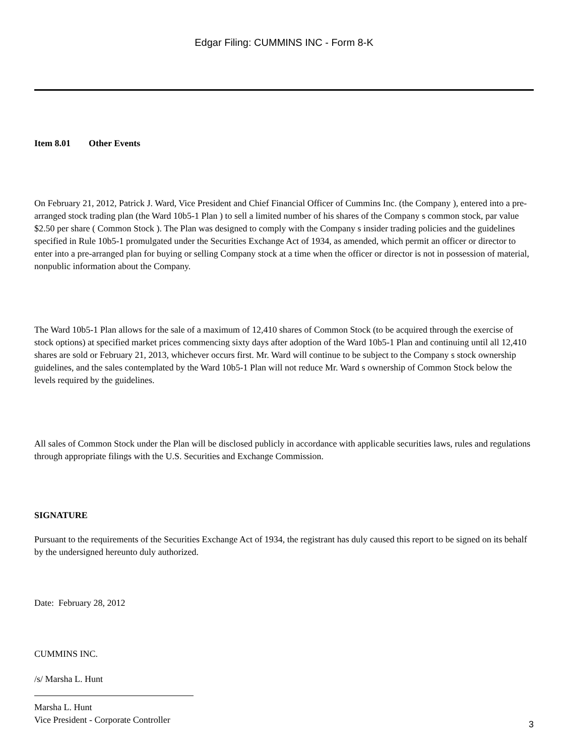Edgar Filing: CUMMINS INC - Form 8-K
Item 8.01 Other Events
On February 21, 2012, Patrick J. Ward, Vice President and Chief Financial Officer of Cummins Inc. (the Company ), entered into a pre-arranged stock trading plan (the Ward 10b5-1 Plan ) to sell a limited number of his shares of the Company s common stock, par value $2.50 per share ( Common Stock ). The Plan was designed to comply with the Company s insider trading policies and the guidelines specified in Rule 10b5-1 promulgated under the Securities Exchange Act of 1934, as amended, which permit an officer or director to enter into a pre-arranged plan for buying or selling Company stock at a time when the officer or director is not in possession of material, nonpublic information about the Company.
The Ward 10b5-1 Plan allows for the sale of a maximum of 12,410 shares of Common Stock (to be acquired through the exercise of stock options) at specified market prices commencing sixty days after adoption of the Ward 10b5-1 Plan and continuing until all 12,410 shares are sold or February 21, 2013, whichever occurs first. Mr. Ward will continue to be subject to the Company s stock ownership guidelines, and the sales contemplated by the Ward 10b5-1 Plan will not reduce Mr. Ward s ownership of Common Stock below the levels required by the guidelines.
All sales of Common Stock under the Plan will be disclosed publicly in accordance with applicable securities laws, rules and regulations through appropriate filings with the U.S. Securities and Exchange Commission.
SIGNATURE
Pursuant to the requirements of the Securities Exchange Act of 1934, the registrant has duly caused this report to be signed on its behalf by the undersigned hereunto duly authorized.
Date: February 28, 2012
CUMMINS INC.
/s/ Marsha L. Hunt
Marsha L. Hunt
Vice President - Corporate Controller
3